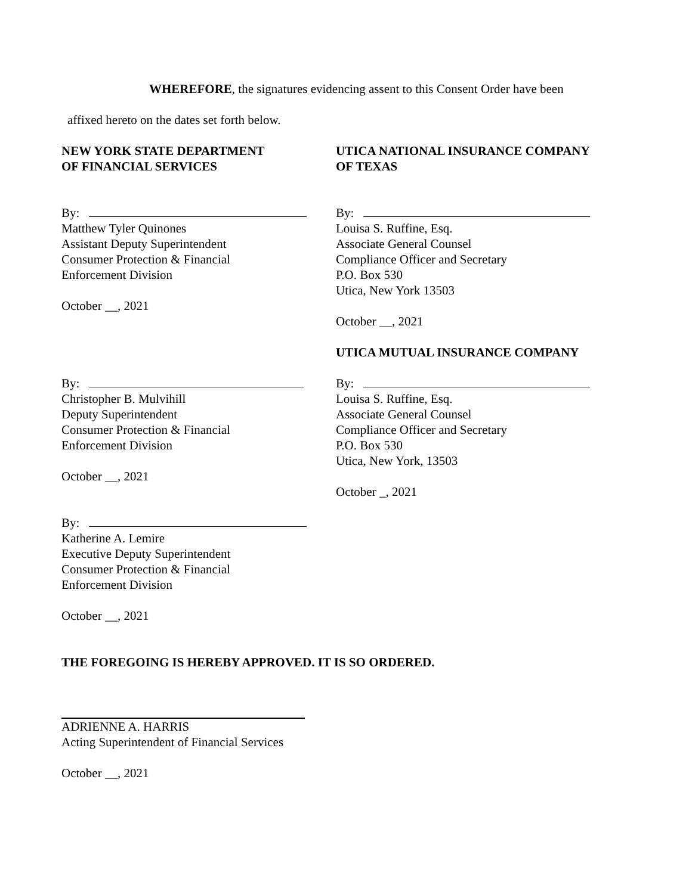WHEREFORE, the signatures evidencing assent to this Consent Order have been
affixed hereto on the dates set forth below.
NEW YORK STATE DEPARTMENT
OF FINANCIAL SERVICES
UTICA NATIONAL INSURANCE COMPANY
OF TEXAS
By:
Matthew Tyler Quinones
Assistant Deputy Superintendent
Consumer Protection & Financial
Enforcement Division
October __, 2021
By:
Louisa S. Ruffine, Esq.
Associate General Counsel
Compliance Officer and Secretary
P.O. Box 530
Utica, New York 13503
October __, 2021
UTICA MUTUAL INSURANCE COMPANY
By:
Christopher B. Mulvihill
Deputy Superintendent
Consumer Protection & Financial
Enforcement Division
October __, 2021
By:
Louisa S. Ruffine, Esq.
Associate General Counsel
Compliance Officer and Secretary
P.O. Box 530
Utica, New York, 13503
October _, 2021
By:
Katherine A. Lemire
Executive Deputy Superintendent
Consumer Protection & Financial
Enforcement Division
October __, 2021
THE FOREGOING IS HEREBY APPROVED. IT IS SO ORDERED.
ADRIENNE A. HARRIS
Acting Superintendent of Financial Services
October __, 2021